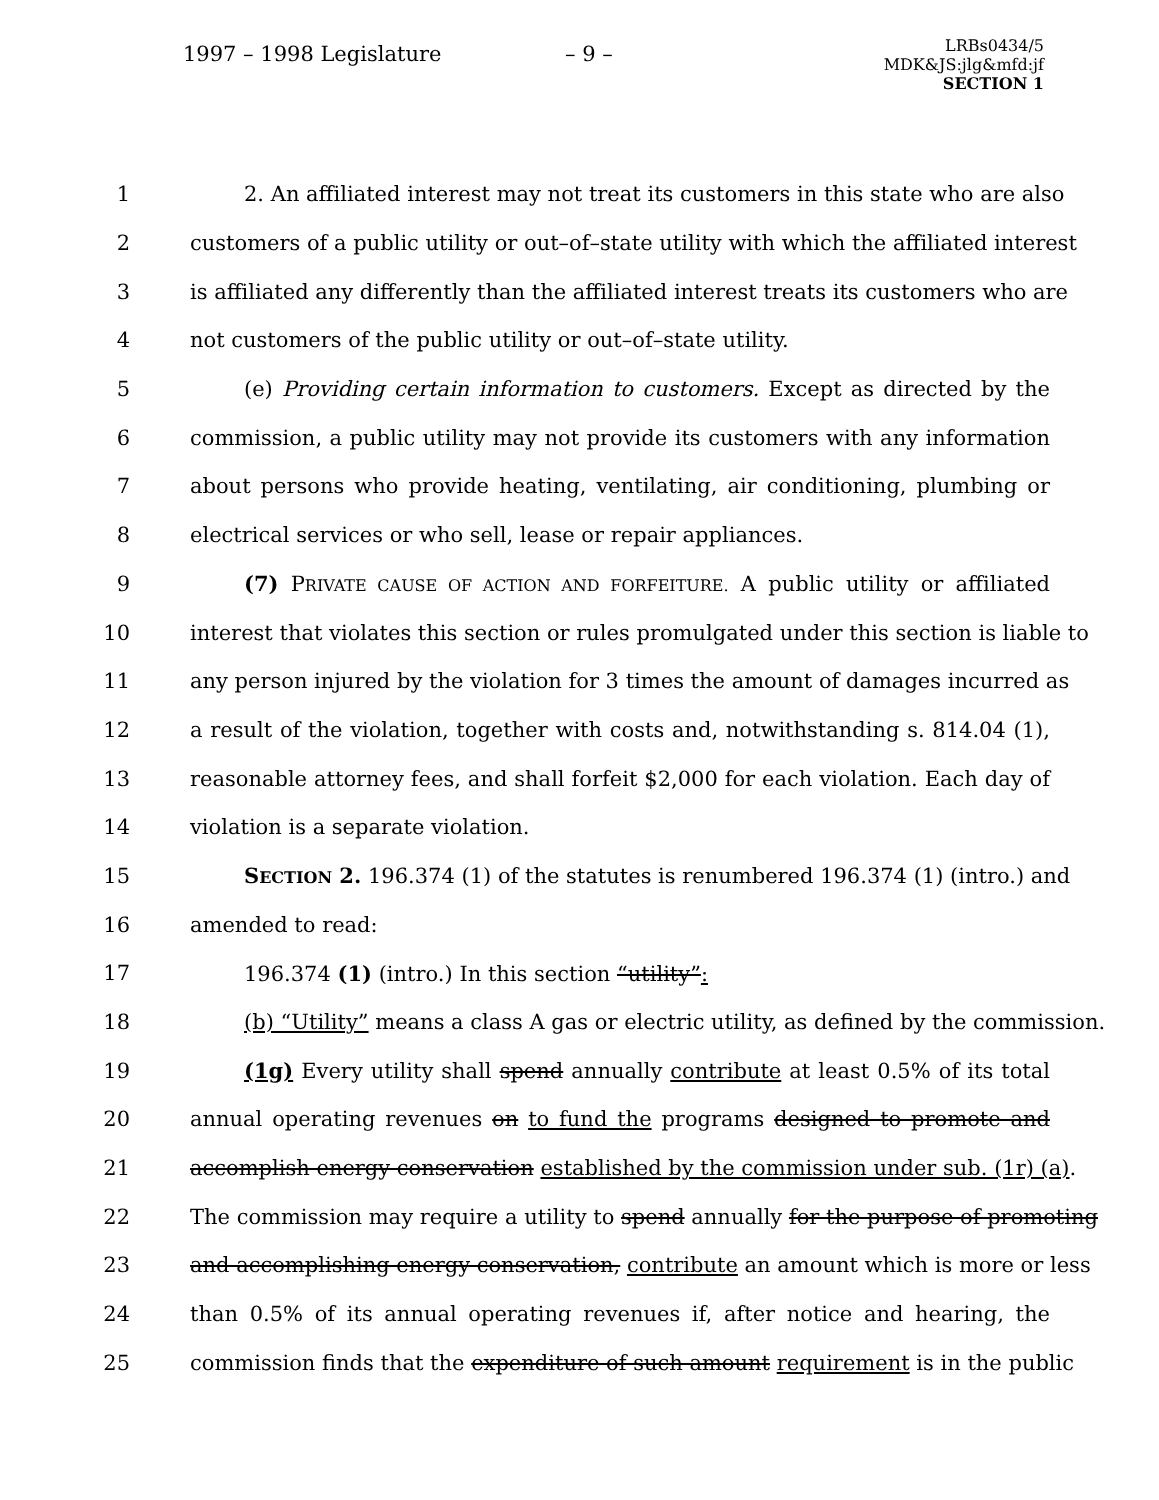1997 – 1998 Legislature – 9 –
LRBs0434/5
MDK&JS:jlg&mfd:jf
SECTION 1
1 2. An affiliated interest may not treat its customers in this state who are also
2 customers of a public utility or out–of–state utility with which the affiliated interest
3 is affiliated any differently than the affiliated interest treats its customers who are
4 not customers of the public utility or out–of–state utility.
5 (e) Providing certain information to customers. Except as directed by the
6 commission, a public utility may not provide its customers with any information
7 about persons who provide heating, ventilating, air conditioning, plumbing or
8 electrical services or who sell, lease or repair appliances.
9 (7) PRIVATE CAUSE OF ACTION AND FORFEITURE. A public utility or affiliated
10 interest that violates this section or rules promulgated under this section is liable to
11 any person injured by the violation for 3 times the amount of damages incurred as
12 a result of the violation, together with costs and, notwithstanding s. 814.04 (1),
13 reasonable attorney fees, and shall forfeit $2,000 for each violation. Each day of
14 violation is a separate violation.
15 SECTION 2. 196.374 (1) of the statutes is renumbered 196.374 (1) (intro.) and
16 amended to read:
17 196.374 (1) (intro.) In this section “utility”:
18 (b) “Utility” means a class A gas or electric utility, as defined by the commission.
19 (1g) Every utility shall spend annually contribute at least 0.5% of its total
20 annual operating revenues on to fund the programs designed to promote and
21 accomplish energy conservation established by the commission under sub. (1r) (a).
22 The commission may require a utility to spend annually for the purpose of promoting
23 and accomplishing energy conservation, contribute an amount which is more or less
24 than 0.5% of its annual operating revenues if, after notice and hearing, the
25 commission finds that the expenditure of such amount requirement is in the public